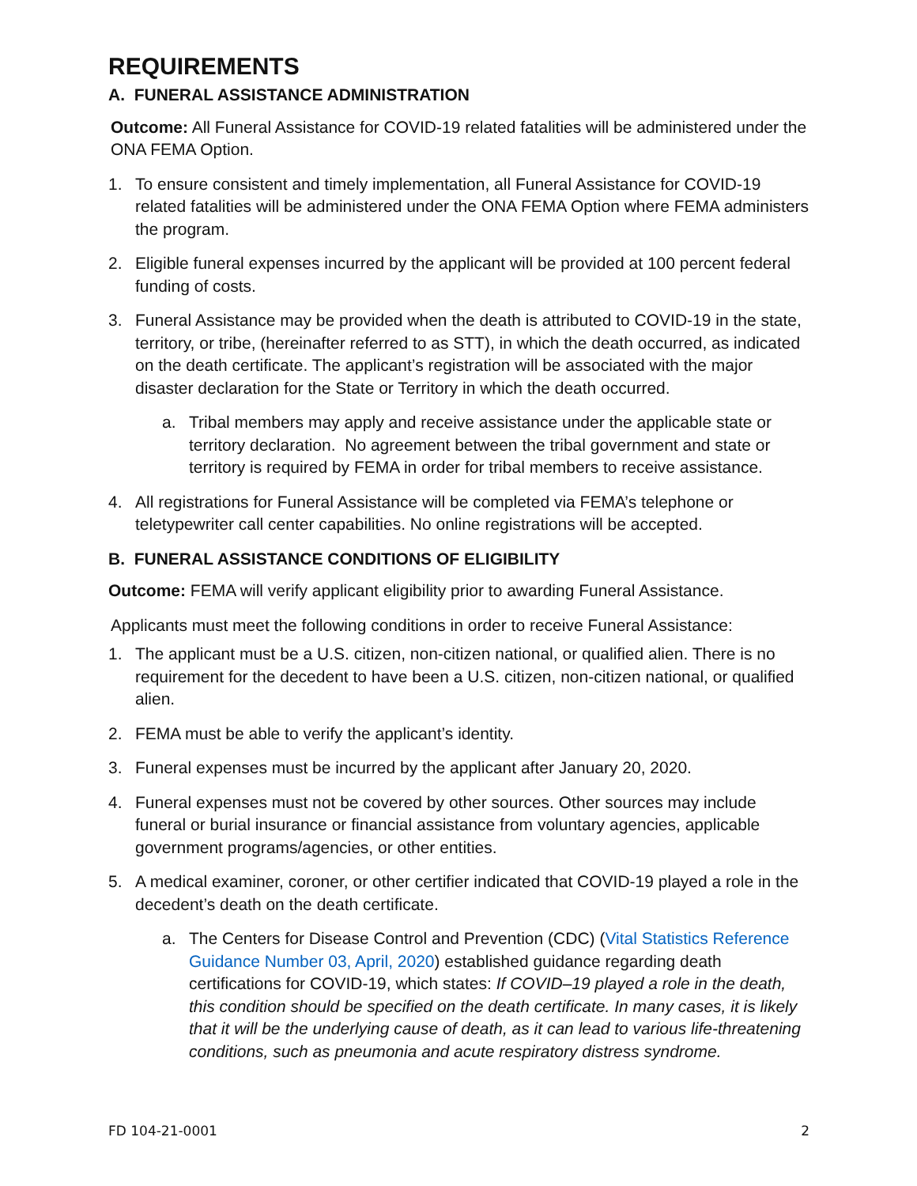REQUIREMENTS
A. FUNERAL ASSISTANCE ADMINISTRATION
Outcome: All Funeral Assistance for COVID-19 related fatalities will be administered under the ONA FEMA Option.
1. To ensure consistent and timely implementation, all Funeral Assistance for COVID-19 related fatalities will be administered under the ONA FEMA Option where FEMA administers the program.
2. Eligible funeral expenses incurred by the applicant will be provided at 100 percent federal funding of costs.
3. Funeral Assistance may be provided when the death is attributed to COVID-19 in the state, territory, or tribe, (hereinafter referred to as STT), in which the death occurred, as indicated on the death certificate. The applicant’s registration will be associated with the major disaster declaration for the State or Territory in which the death occurred.
a. Tribal members may apply and receive assistance under the applicable state or territory declaration. No agreement between the tribal government and state or territory is required by FEMA in order for tribal members to receive assistance.
4. All registrations for Funeral Assistance will be completed via FEMA’s telephone or teletypewriter call center capabilities. No online registrations will be accepted.
B. FUNERAL ASSISTANCE CONDITIONS OF ELIGIBILITY
Outcome: FEMA will verify applicant eligibility prior to awarding Funeral Assistance.
Applicants must meet the following conditions in order to receive Funeral Assistance:
1. The applicant must be a U.S. citizen, non-citizen national, or qualified alien. There is no requirement for the decedent to have been a U.S. citizen, non-citizen national, or qualified alien.
2. FEMA must be able to verify the applicant’s identity.
3. Funeral expenses must be incurred by the applicant after January 20, 2020.
4. Funeral expenses must not be covered by other sources. Other sources may include funeral or burial insurance or financial assistance from voluntary agencies, applicable government programs/agencies, or other entities.
5. A medical examiner, coroner, or other certifier indicated that COVID-19 played a role in the decedent’s death on the death certificate.
a. The Centers for Disease Control and Prevention (CDC) (Vital Statistics Reference Guidance Number 03, April, 2020) established guidance regarding death certifications for COVID-19, which states: If COVID–19 played a role in the death, this condition should be specified on the death certificate. In many cases, it is likely that it will be the underlying cause of death, as it can lead to various life-threatening conditions, such as pneumonia and acute respiratory distress syndrome.
FD 104-21-0001 2